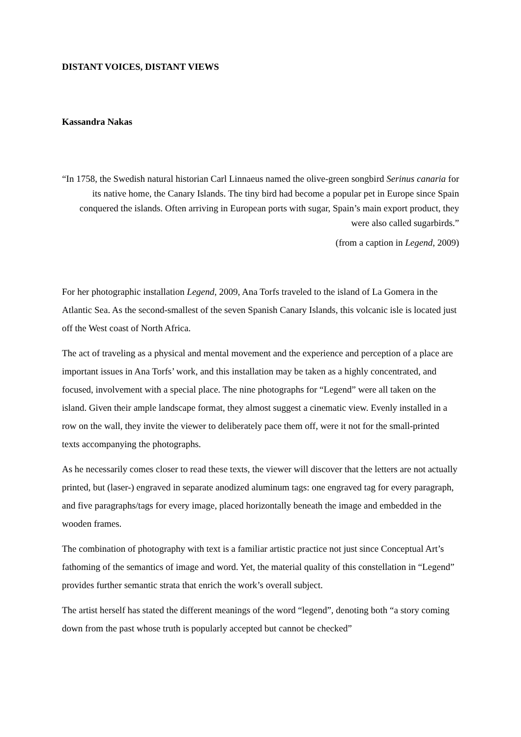DISTANT VOICES, DISTANT VIEWS
Kassandra Nakas
“In 1758, the Swedish natural historian Carl Linnaeus named the olive-green songbird Serinus canaria for its native home, the Canary Islands. The tiny bird had become a popular pet in Europe since Spain conquered the islands. Often arriving in European ports with sugar, Spain’s main export product, they were also called sugarbirds.”
(from a caption in Legend, 2009)
For her photographic installation Legend, 2009, Ana Torfs traveled to the island of La Gomera in the Atlantic Sea. As the second-smallest of the seven Spanish Canary Islands, this volcanic isle is located just off the West coast of North Africa.
The act of traveling as a physical and mental movement and the experience and perception of a place are important issues in Ana Torfs’ work, and this installation may be taken as a highly concentrated, and focused, involvement with a special place. The nine photographs for “Legend” were all taken on the island. Given their ample landscape format, they almost suggest a cinematic view. Evenly installed in a row on the wall, they invite the viewer to deliberately pace them off, were it not for the small-printed texts accompanying the photographs.
As he necessarily comes closer to read these texts, the viewer will discover that the letters are not actually printed, but (laser-) engraved in separate anodized aluminum tags: one engraved tag for every paragraph, and five paragraphs/tags for every image, placed horizontally beneath the image and embedded in the wooden frames.
The combination of photography with text is a familiar artistic practice not just since Conceptual Art’s fathoming of the semantics of image and word. Yet, the material quality of this constellation in “Legend” provides further semantic strata that enrich the work’s overall subject.
The artist herself has stated the different meanings of the word “legend”, denoting both “a story coming down from the past whose truth is popularly accepted but cannot be checked”